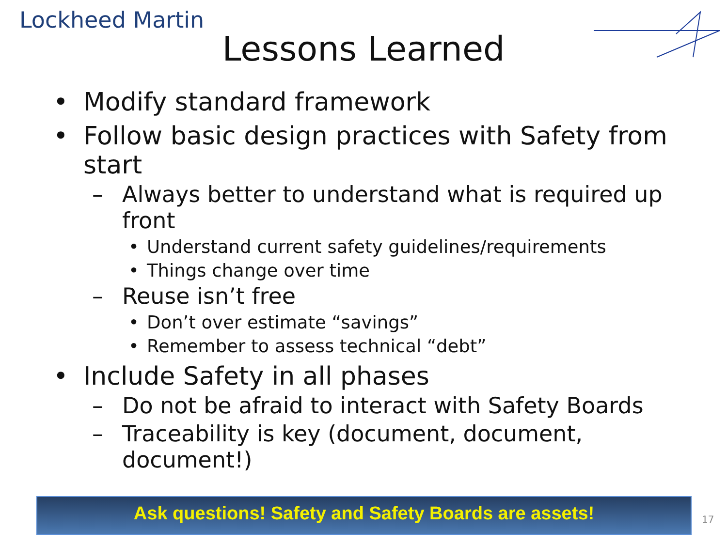Lockheed Martin
Lessons Learned
• Modify standard framework
• Follow basic design practices with Safety from start
– Always better to understand what is required up front
• Understand current safety guidelines/requirements
• Things change over time
– Reuse isn’t free
• Don’t over estimate “savings”
• Remember to assess technical “debt”
• Include Safety in all phases
– Do not be afraid to interact with Safety Boards
– Traceability is key (document, document, document!)
Ask questions! Safety and Safety Boards are assets!
17